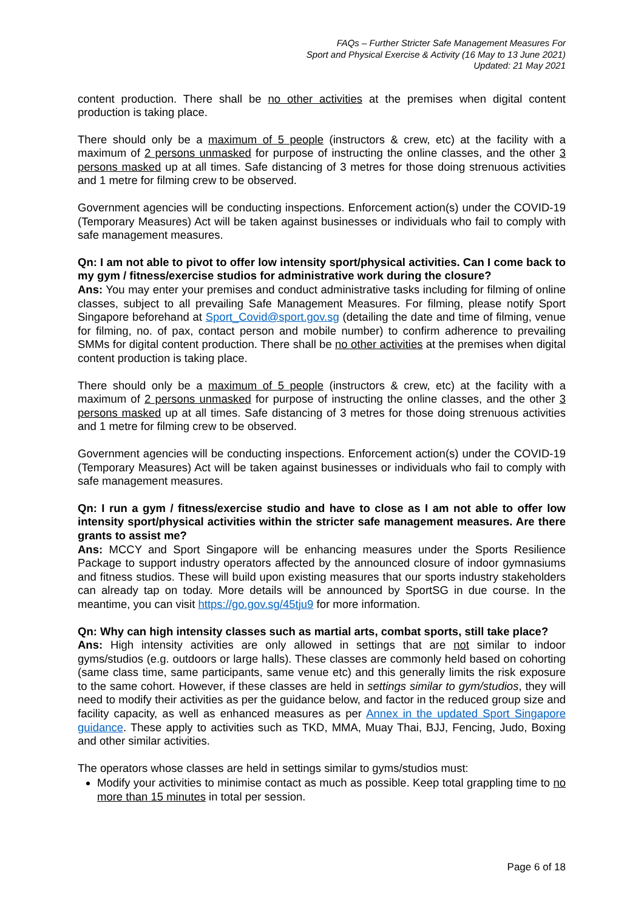FAQs – Further Stricter Safe Management Measures For
Sport and Physical Exercise & Activity (16 May to 13 June 2021)
Updated: 21 May 2021
content production. There shall be no other activities at the premises when digital content production is taking place.
There should only be a maximum of 5 people (instructors & crew, etc) at the facility with a maximum of 2 persons unmasked for purpose of instructing the online classes, and the other 3 persons masked up at all times. Safe distancing of 3 metres for those doing strenuous activities and 1 metre for filming crew to be observed.
Government agencies will be conducting inspections. Enforcement action(s) under the COVID-19 (Temporary Measures) Act will be taken against businesses or individuals who fail to comply with safe management measures.
Qn: I am not able to pivot to offer low intensity sport/physical activities. Can I come back to my gym / fitness/exercise studios for administrative work during the closure?
Ans: You may enter your premises and conduct administrative tasks including for filming of online classes, subject to all prevailing Safe Management Measures. For filming, please notify Sport Singapore beforehand at Sport_Covid@sport.gov.sg (detailing the date and time of filming, venue for filming, no. of pax, contact person and mobile number) to confirm adherence to prevailing SMMs for digital content production. There shall be no other activities at the premises when digital content production is taking place.
There should only be a maximum of 5 people (instructors & crew, etc) at the facility with a maximum of 2 persons unmasked for purpose of instructing the online classes, and the other 3 persons masked up at all times. Safe distancing of 3 metres for those doing strenuous activities and 1 metre for filming crew to be observed.
Government agencies will be conducting inspections. Enforcement action(s) under the COVID-19 (Temporary Measures) Act will be taken against businesses or individuals who fail to comply with safe management measures.
Qn: I run a gym / fitness/exercise studio and have to close as I am not able to offer low intensity sport/physical activities within the stricter safe management measures. Are there grants to assist me?
Ans: MCCY and Sport Singapore will be enhancing measures under the Sports Resilience Package to support industry operators affected by the announced closure of indoor gymnasiums and fitness studios. These will build upon existing measures that our sports industry stakeholders can already tap on today. More details will be announced by SportSG in due course. In the meantime, you can visit https://go.gov.sg/45tju9 for more information.
Qn: Why can high intensity classes such as martial arts, combat sports, still take place?
Ans: High intensity activities are only allowed in settings that are not similar to indoor gyms/studios (e.g. outdoors or large halls). These classes are commonly held based on cohorting (same class time, same participants, same venue etc) and this generally limits the risk exposure to the same cohort. However, if these classes are held in settings similar to gym/studios, they will need to modify their activities as per the guidance below, and factor in the reduced group size and facility capacity, as well as enhanced measures as per Annex in the updated Sport Singapore guidance. These apply to activities such as TKD, MMA, Muay Thai, BJJ, Fencing, Judo, Boxing and other similar activities.
The operators whose classes are held in settings similar to gyms/studios must:
Modify your activities to minimise contact as much as possible. Keep total grappling time to no more than 15 minutes in total per session.
Page 6 of 18